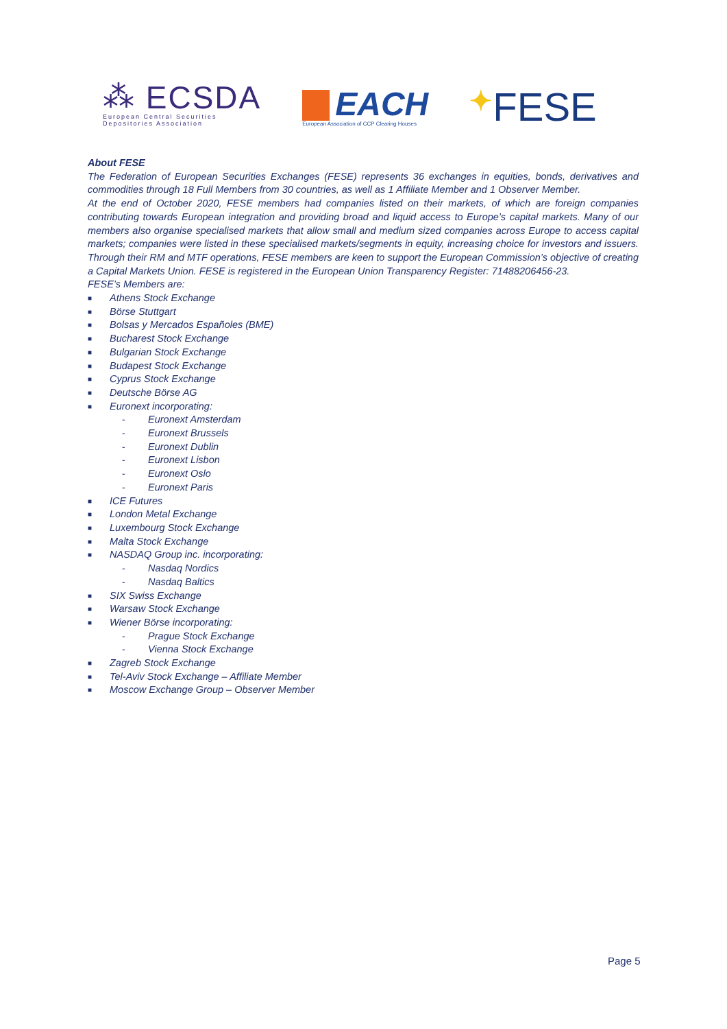⁂ ECSDA
European Central Securities
Depositories Association
EACH
European Association of CCP Clearing Houses
✦FESE
About FESE
The Federation of European Securities Exchanges (FESE) represents 36 exchanges in equities, bonds, derivatives and commodities through 18 Full Members from 30 countries, as well as 1 Affiliate Member and 1 Observer Member.
At the end of October 2020, FESE members had companies listed on their markets, of which are foreign companies contributing towards European integration and providing broad and liquid access to Europe’s capital markets. Many of our members also organise specialised markets that allow small and medium sized companies across Europe to access capital markets; companies were listed in these specialised markets/segments in equity, increasing choice for investors and issuers. Through their RM and MTF operations, FESE members are keen to support the European Commission’s objective of creating a Capital Markets Union. FESE is registered in the European Union Transparency Register: 71488206456-23.
FESE’s Members are:
■ Athens Stock Exchange
■ Börse Stuttgart
■ Bolsas y Mercados Españoles (BME)
■ Bucharest Stock Exchange
■ Bulgarian Stock Exchange
■ Budapest Stock Exchange
■ Cyprus Stock Exchange
■ Deutsche Börse AG
■ Euronext incorporating:
- Euronext Amsterdam
- Euronext Brussels
- Euronext Dublin
- Euronext Lisbon
- Euronext Oslo
- Euronext Paris
■ ICE Futures
■ London Metal Exchange
■ Luxembourg Stock Exchange
■ Malta Stock Exchange
■ NASDAQ Group inc. incorporating:
- Nasdaq Nordics
- Nasdaq Baltics
■ SIX Swiss Exchange
■ Warsaw Stock Exchange
■ Wiener Börse incorporating:
- Prague Stock Exchange
- Vienna Stock Exchange
■ Zagreb Stock Exchange
■ Tel-Aviv Stock Exchange – Affiliate Member
■ Moscow Exchange Group – Observer Member
Page 5